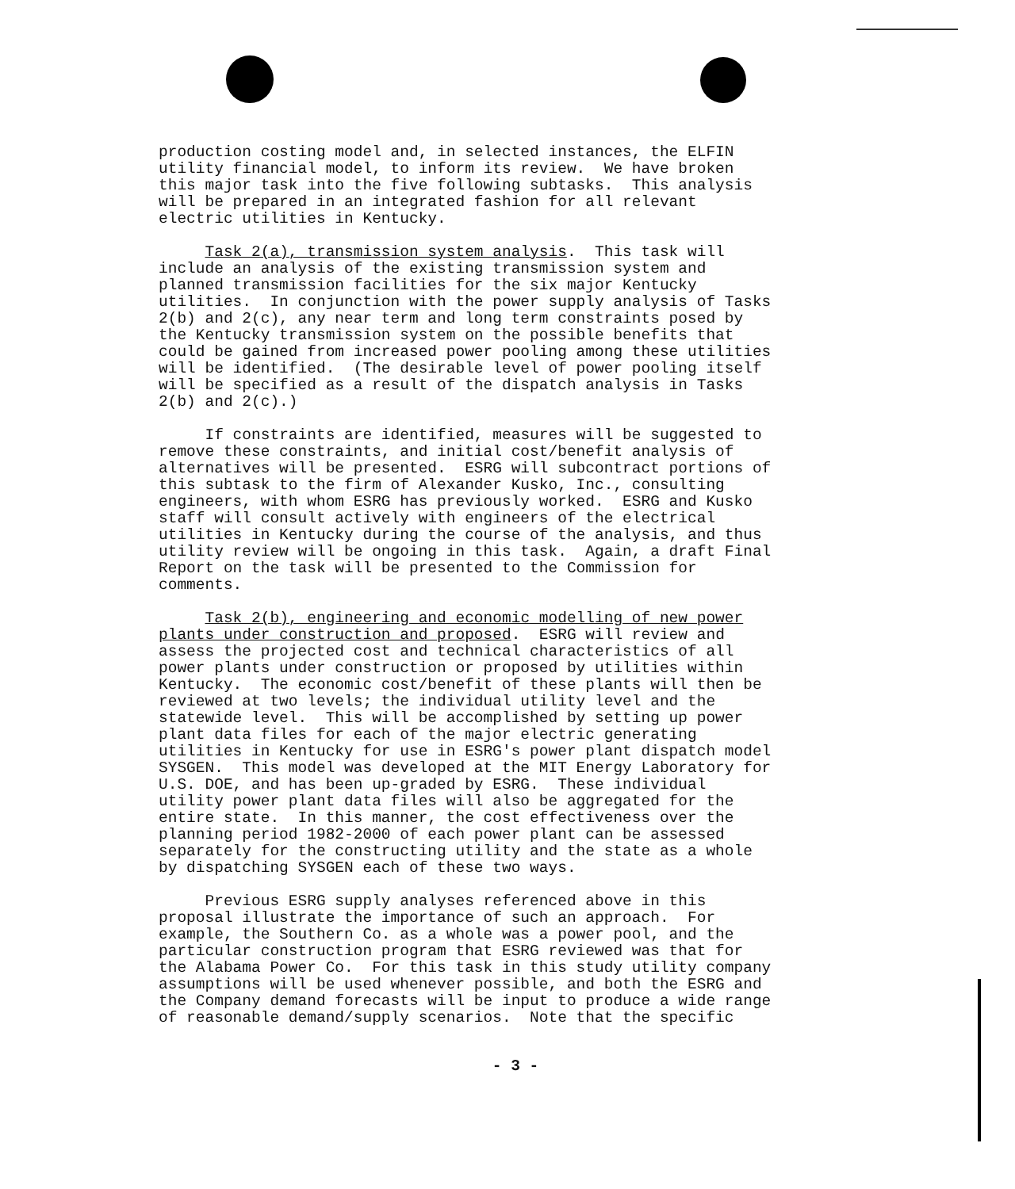production costing model and, in selected instances, the ELFIN utility financial model, to inform its review. We have broken this major task into the five following subtasks. This analysis will be prepared in an integrated fashion for all relevant electric utilities in Kentucky.
Task 2(a), transmission system analysis. This task will include an analysis of the existing transmission system and planned transmission facilities for the six major Kentucky utilities. In conjunction with the power supply analysis of Tasks 2(b) and 2(c), any near term and long term constraints posed by the Kentucky transmission system on the possible benefits that could be gained from increased power pooling among these utilities will be identified. (The desirable level of power pooling itself will be specified as a result of the dispatch analysis in Tasks 2(b) and 2(c).)
If constraints are identified, measures will be suggested to remove these constraints, and initial cost/benefit analysis of alternatives will be presented. ESRG will subcontract portions of this subtask to the firm of Alexander Kusko, Inc., consulting engineers, with whom ESRG has previously worked. ESRG and Kusko staff will consult actively with engineers of the electrical utilities in Kentucky during the course of the analysis, and thus utility review will be ongoing in this task. Again, a draft Final Report on the task will be presented to the Commission for comments.
Task 2(b), engineering and economic modelling of new power plants under construction and proposed. ESRG will review and assess the projected cost and technical characteristics of all power plants under construction or proposed by utilities within Kentucky. The economic cost/benefit of these plants will then be reviewed at two levels; the individual utility level and the statewide level. This will be accomplished by setting up power plant data files for each of the major electric generating utilities in Kentucky for use in ESRG's power plant dispatch model SYSGEN. This model was developed at the MIT Energy Laboratory for U.S. DOE, and has been up-graded by ESRG. These individual utility power plant data files will also be aggregated for the entire state. In this manner, the cost effectiveness over the planning period 1982-2000 of each power plant can be assessed separately for the constructing utility and the state as a whole by dispatching SYSGEN each of these two ways.
Previous ESRG supply analyses referenced above in this proposal illustrate the importance of such an approach. For example, the Southern Co. as a whole was a power pool, and the particular construction program that ESRG reviewed was that for the Alabama Power Co. For this task in this study utility company assumptions will be used whenever possible, and both the ESRG and the Company demand forecasts will be input to produce a wide range of reasonable demand/supply scenarios. Note that the specific
- 3 -